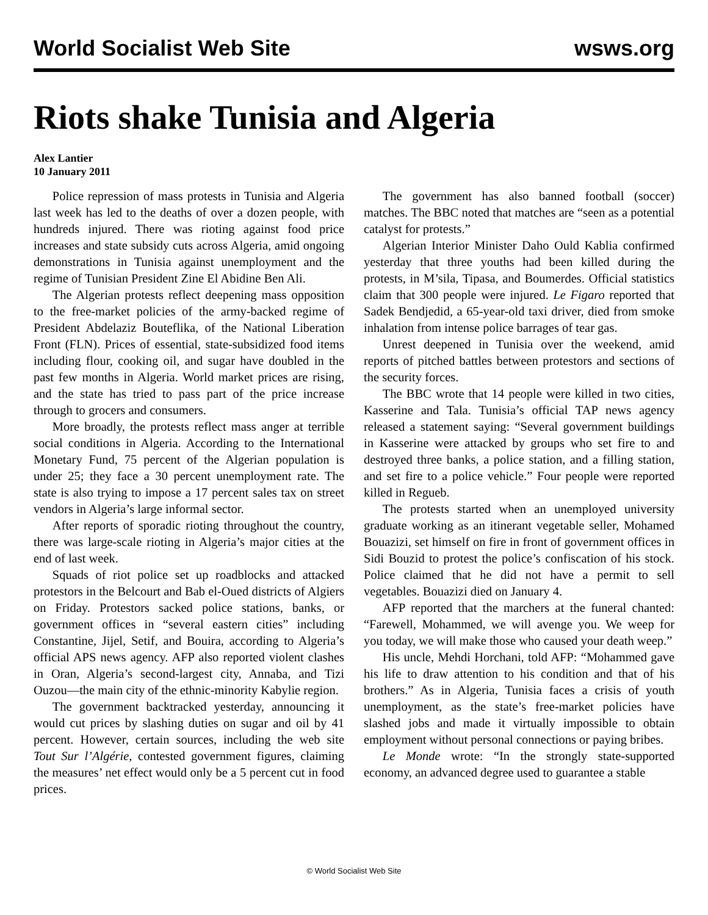World Socialist Web Site wsws.org
Riots shake Tunisia and Algeria
Alex Lantier
10 January 2011
Police repression of mass protests in Tunisia and Algeria last week has led to the deaths of over a dozen people, with hundreds injured. There was rioting against food price increases and state subsidy cuts across Algeria, amid ongoing demonstrations in Tunisia against unemployment and the regime of Tunisian President Zine El Abidine Ben Ali.
The Algerian protests reflect deepening mass opposition to the free-market policies of the army-backed regime of President Abdelaziz Bouteflika, of the National Liberation Front (FLN). Prices of essential, state-subsidized food items including flour, cooking oil, and sugar have doubled in the past few months in Algeria. World market prices are rising, and the state has tried to pass part of the price increase through to grocers and consumers.
More broadly, the protests reflect mass anger at terrible social conditions in Algeria. According to the International Monetary Fund, 75 percent of the Algerian population is under 25; they face a 30 percent unemployment rate. The state is also trying to impose a 17 percent sales tax on street vendors in Algeria’s large informal sector.
After reports of sporadic rioting throughout the country, there was large-scale rioting in Algeria’s major cities at the end of last week.
Squads of riot police set up roadblocks and attacked protestors in the Belcourt and Bab el-Oued districts of Algiers on Friday. Protestors sacked police stations, banks, or government offices in “several eastern cities” including Constantine, Jijel, Setif, and Bouira, according to Algeria’s official APS news agency. AFP also reported violent clashes in Oran, Algeria’s second-largest city, Annaba, and Tizi Ouzou—the main city of the ethnic-minority Kabylie region.
The government backtracked yesterday, announcing it would cut prices by slashing duties on sugar and oil by 41 percent. However, certain sources, including the web site Tout Sur l’Algérie, contested government figures, claiming the measures’ net effect would only be a 5 percent cut in food prices.
The government has also banned football (soccer) matches. The BBC noted that matches are “seen as a potential catalyst for protests.”
Algerian Interior Minister Daho Ould Kablia confirmed yesterday that three youths had been killed during the protests, in M’sila, Tipasa, and Boumerdes. Official statistics claim that 300 people were injured. Le Figaro reported that Sadek Bendjedid, a 65-year-old taxi driver, died from smoke inhalation from intense police barrages of tear gas.
Unrest deepened in Tunisia over the weekend, amid reports of pitched battles between protestors and sections of the security forces.
The BBC wrote that 14 people were killed in two cities, Kasserine and Tala. Tunisia’s official TAP news agency released a statement saying: “Several government buildings in Kasserine were attacked by groups who set fire to and destroyed three banks, a police station, and a filling station, and set fire to a police vehicle.” Four people were reported killed in Regueb.
The protests started when an unemployed university graduate working as an itinerant vegetable seller, Mohamed Bouazizi, set himself on fire in front of government offices in Sidi Bouzid to protest the police’s confiscation of his stock. Police claimed that he did not have a permit to sell vegetables. Bouazizi died on January 4.
AFP reported that the marchers at the funeral chanted: “Farewell, Mohammed, we will avenge you. We weep for you today, we will make those who caused your death weep.”
His uncle, Mehdi Horchani, told AFP: “Mohammed gave his life to draw attention to his condition and that of his brothers.” As in Algeria, Tunisia faces a crisis of youth unemployment, as the state’s free-market policies have slashed jobs and made it virtually impossible to obtain employment without personal connections or paying bribes.
Le Monde wrote: “In the strongly state-supported economy, an advanced degree used to guarantee a stable
© World Socialist Web Site